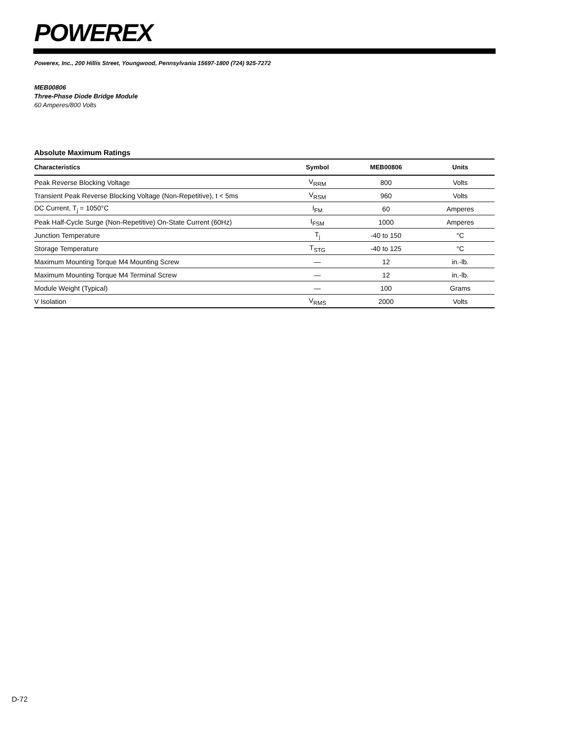POWEREX
Powerex, Inc., 200 Hillis Street, Youngwood, Pennsylvania 15697-1800 (724) 925-7272
MEB00806
Three-Phase Diode Bridge Module
60 Amperes/800 Volts
Absolute Maximum Ratings
| Characteristics | Symbol | MEB00806 | Units |
| --- | --- | --- | --- |
| Peak Reverse Blocking Voltage | V<sub>RRM</sub> | 800 | Volts |
| Transient Peak Reverse Blocking Voltage (Non-Repetitive), t < 5ms | V<sub>RSM</sub> | 960 | Volts |
| DC Current, T<sub>j</sub> = 1050°C | I<sub>FM</sub> | 60 | Amperes |
| Peak Half-Cycle Surge (Non-Repetitive) On-State Current (60Hz) | I<sub>FSM</sub> | 1000 | Amperes |
| Junction Temperature | T<sub>j</sub> | -40 to 150 | °C |
| Storage Temperature | T<sub>STG</sub> | -40 to 125 | °C |
| Maximum Mounting Torque M4 Mounting Screw | — | 12 | in.-lb. |
| Maximum Mounting Torque M4 Terminal Screw | — | 12 | in.-lb. |
| Module Weight (Typical) | — | 100 | Grams |
| V Isolation | V<sub>RMS</sub> | 2000 | Volts |
D-72